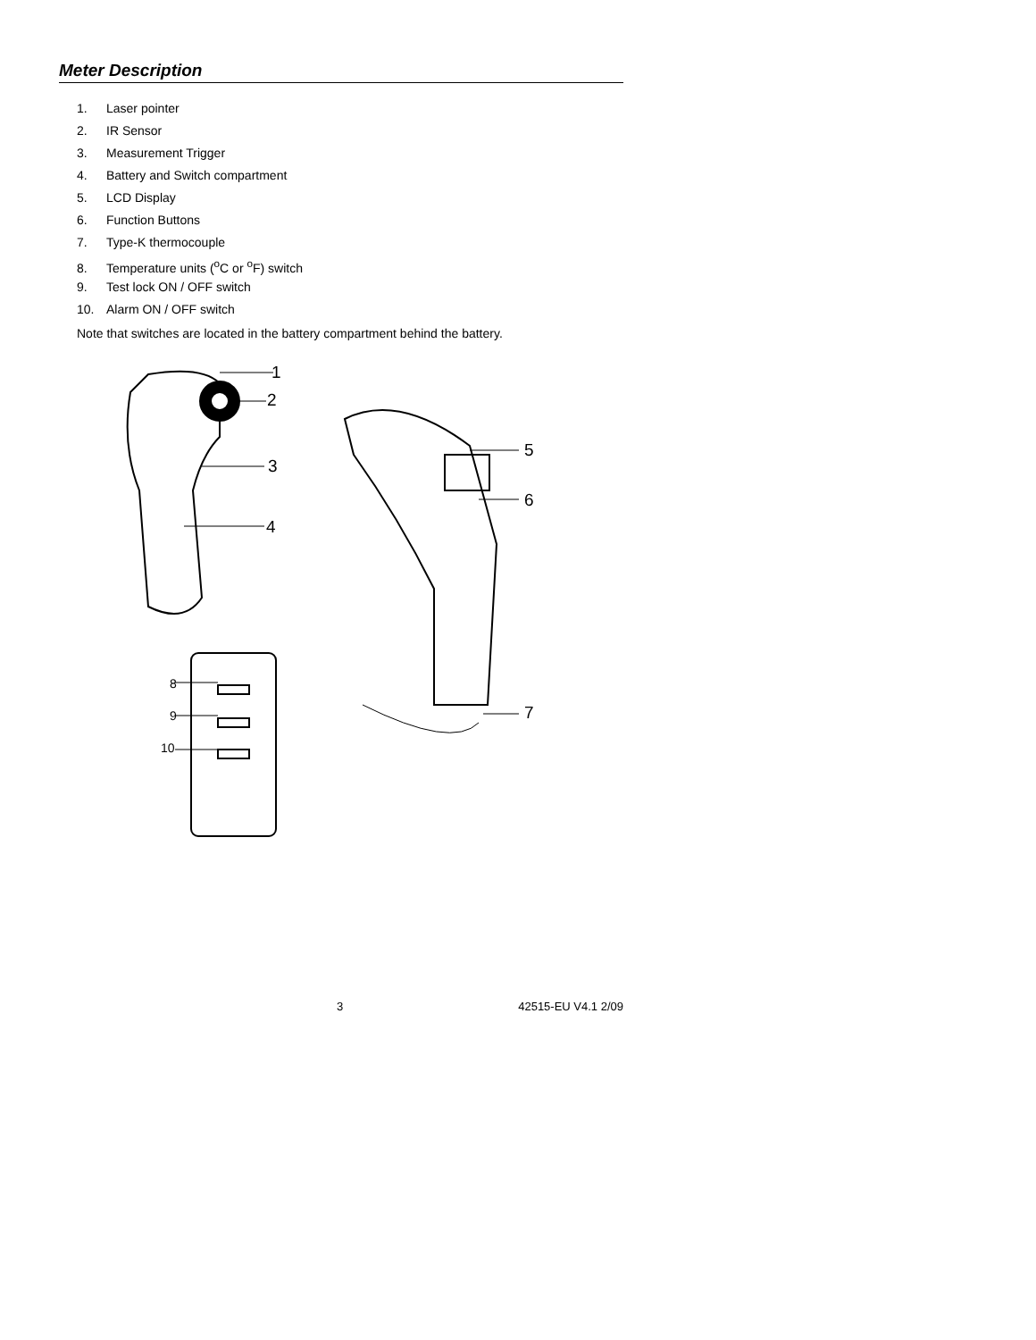Meter Description
1. Laser pointer
2. IR Sensor
3. Measurement Trigger
4. Battery and Switch compartment
5. LCD Display
6. Function Buttons
7. Type-K thermocouple
8. Temperature units (<sup>o</sup>C or <sup>o</sup>F) switch
9. Test lock ON / OFF switch
10. Alarm ON / OFF switch
Note that switches are located in the battery compartment behind the battery.
1
2
3
4
5
6
7
8
9
10
3 42515-EU V4.1 2/09